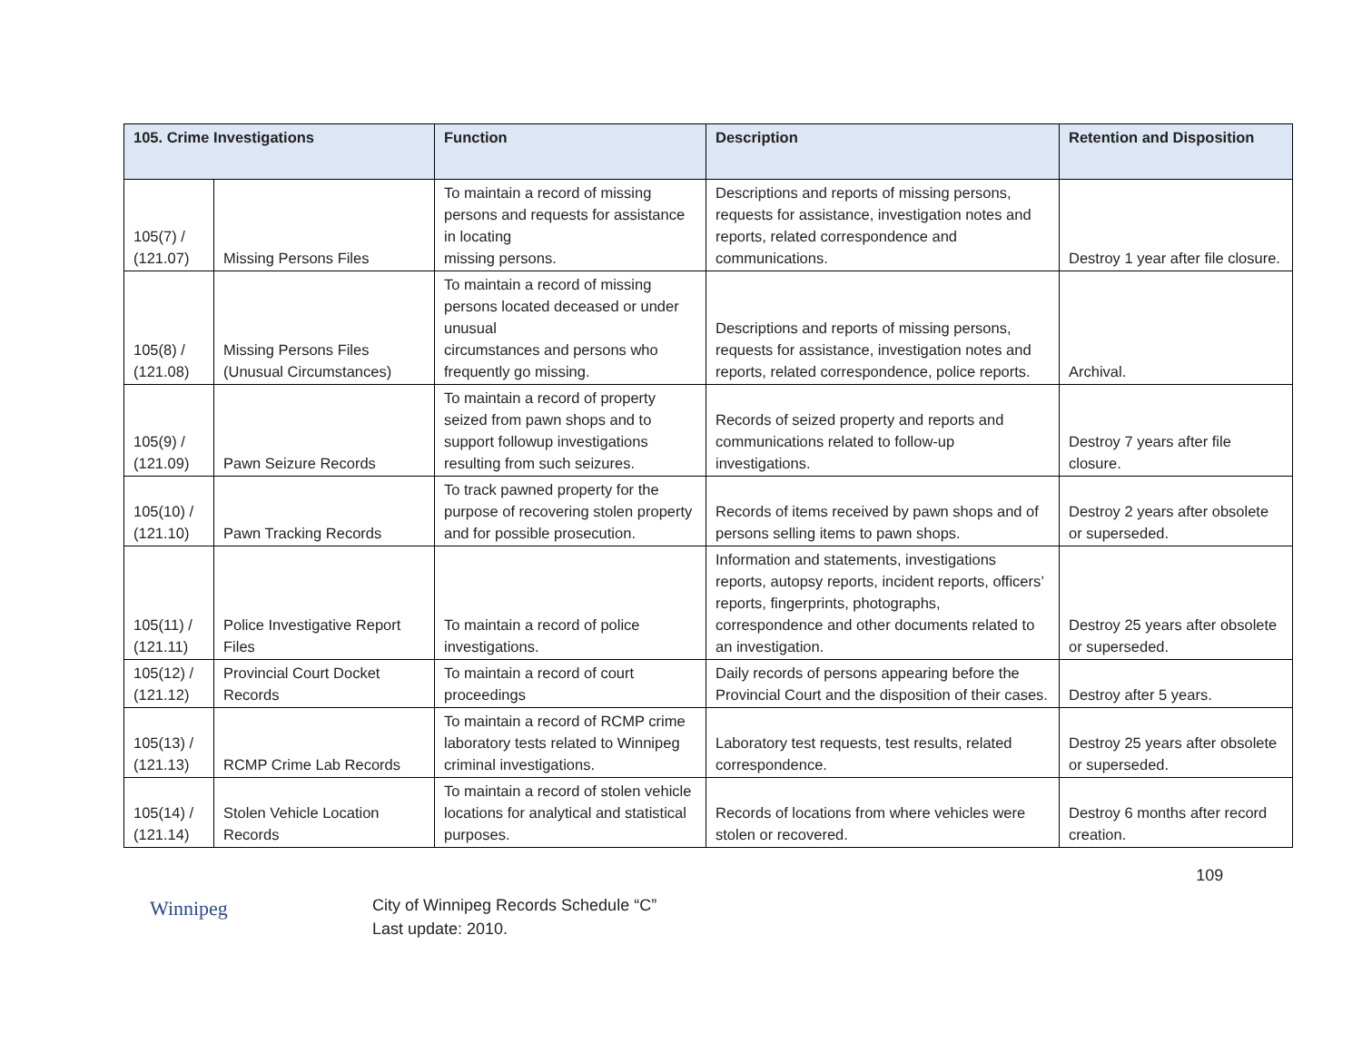| 105. Crime Investigations | | Function | Description | Retention and Disposition |
| --- | --- | --- | --- | --- |
| 105(7) / (121.07) | Missing Persons Files | To maintain a record of missing persons and requests for assistance in locating missing persons. | Descriptions and reports of missing persons, requests for assistance, investigation notes and reports, related correspondence and communications. | Destroy 1 year after file closure. |
| 105(8) / (121.08) | Missing Persons Files (Unusual Circumstances) | To maintain a record of missing persons located deceased or under unusual circumstances and persons who frequently go missing. | Descriptions and reports of missing persons, requests for assistance, investigation notes and reports, related correspondence, police reports. | Archival. |
| 105(9) / (121.09) | Pawn Seizure Records | To maintain a record of property seized from pawn shops and to support followup investigations resulting from such seizures. | Records of seized property and reports and communications related to follow-up investigations. | Destroy 7 years after file closure. |
| 105(10) / (121.10) | Pawn Tracking Records | To track pawned property for the purpose of recovering stolen property and for possible prosecution. | Records of items received by pawn shops and of persons selling items to pawn shops. | Destroy 2 years after obsolete or superseded. |
| 105(11) / (121.11) | Police Investigative Report Files | To maintain a record of police investigations. | Information and statements, investigations reports, autopsy reports, incident reports, officers’ reports, fingerprints, photographs, correspondence and other documents related to an investigation. | Destroy 25 years after obsolete or superseded. |
| 105(12) / (121.12) | Provincial Court Docket Records | To maintain a record of court proceedings | Daily records of persons appearing before the Provincial Court and the disposition of their cases. | Destroy after 5 years. |
| 105(13) / (121.13) | RCMP Crime Lab Records | To maintain a record of RCMP crime laboratory tests related to Winnipeg criminal investigations. | Laboratory test requests, test results, related correspondence. | Destroy 25 years after obsolete or superseded. |
| 105(14) / (121.14) | Stolen Vehicle Location Records | To maintain a record of stolen vehicle locations for analytical and statistical purposes. | Records of locations from where vehicles were stolen or recovered. | Destroy 6 months after record creation. |
Winnipeg
City of Winnipeg Records Schedule “C”
Last update: 2010.
109